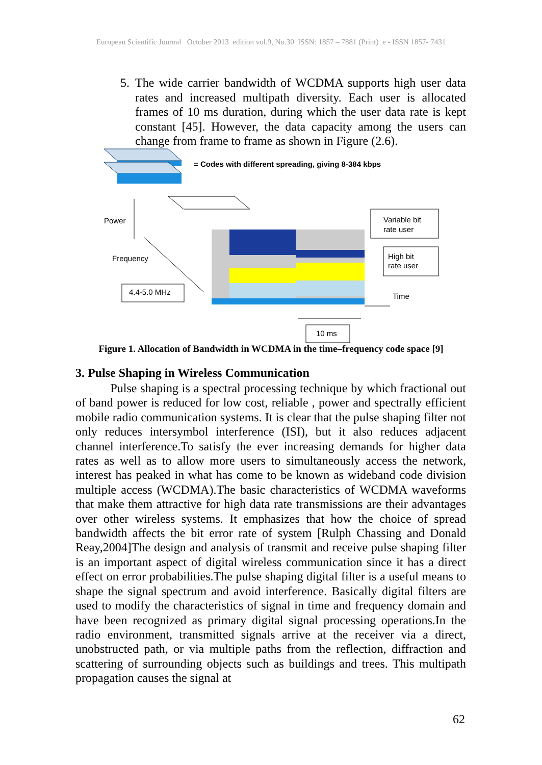European Scientific Journal October 2013 edition vol.9, No.30 ISSN: 1857 – 7881 (Print) e - ISSN 1857- 7431
5. The wide carrier bandwidth of WCDMA supports high user data rates and increased multipath diversity. Each user is allocated frames of 10 ms duration, during which the user data rate is kept constant [45]. However, the data capacity among the users can change from frame to frame as shown in Figure (2.6).
= Codes with different spreading, giving 8-384 kbps
Power
Frequency
4.4-5.0 MHz
Variable bit
rate user
High bit
rate user
Time
10 ms
Figure 1. Allocation of Bandwidth in WCDMA in the time–frequency code space [9]
3. Pulse Shaping in Wireless Communication
Pulse shaping is a spectral processing technique by which fractional out of band power is reduced for low cost, reliable , power and spectrally efficient mobile radio communication systems. It is clear that the pulse shaping filter not only reduces intersymbol interference (ISI), but it also reduces adjacent channel interference.To satisfy the ever increasing demands for higher data rates as well as to allow more users to simultaneously access the network, interest has peaked in what has come to be known as wideband code division multiple access (WCDMA).The basic characteristics of WCDMA waveforms that make them attractive for high data rate transmissions are their advantages over other wireless systems. It emphasizes that how the choice of spread bandwidth affects the bit error rate of system [Rulph Chassing and Donald Reay,2004]The design and analysis of transmit and receive pulse shaping filter is an important aspect of digital wireless communication since it has a direct effect on error probabilities.The pulse shaping digital filter is a useful means to shape the signal spectrum and avoid interference. Basically digital filters are used to modify the characteristics of signal in time and frequency domain and have been recognized as primary digital signal processing operations.In the radio environment, transmitted signals arrive at the receiver via a direct, unobstructed path, or via multiple paths from the reflection, diffraction and scattering of surrounding objects such as buildings and trees. This multipath propagation causes the signal at
62